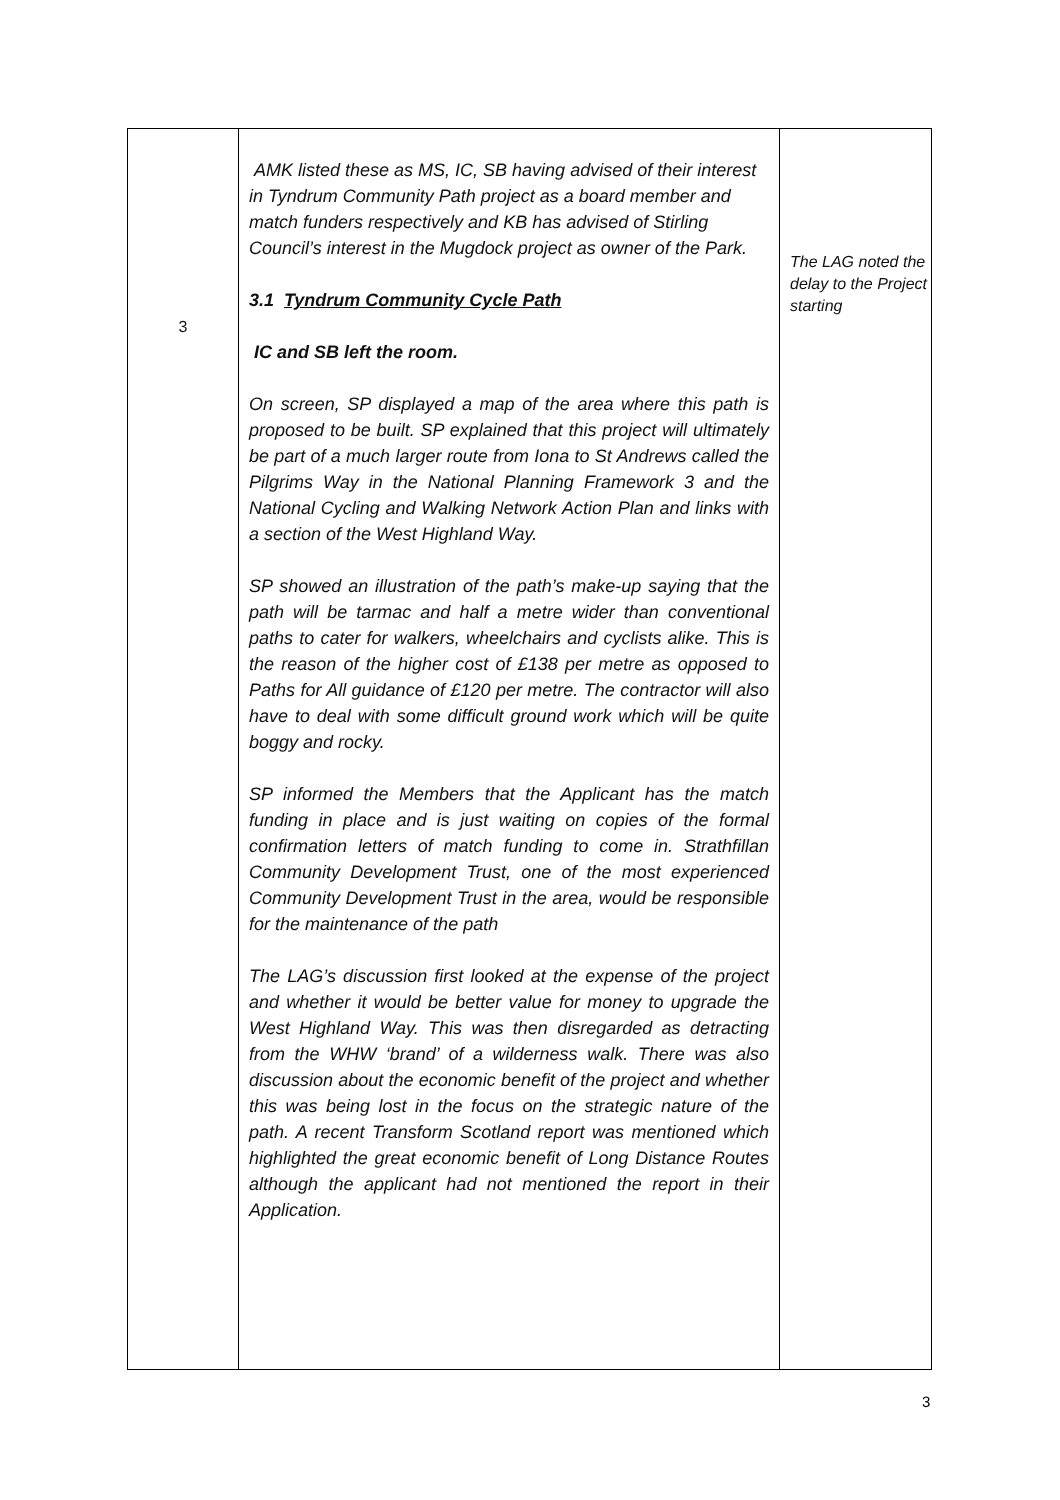| 3 | AMK listed these as MS, IC, SB having advised of their interest in Tyndrum Community Path project as a board member and match funders respectively and KB has advised of Stirling Council’s interest in the Mugdock project as owner of the Park. 3.1 Tyndrum Community Cycle Path IC and SB left the room. On screen, SP displayed a map of the area where this path is proposed to be built. SP explained that this project will ultimately be part of a much larger route from Iona to St Andrews called the Pilgrims Way in the National Planning Framework 3 and the National Cycling and Walking Network Action Plan and links with a section of the West Highland Way. SP showed an illustration of the path’s make-up saying that the path will be tarmac and half a metre wider than conventional paths to cater for walkers, wheelchairs and cyclists alike. This is the reason of the higher cost of £138 per metre as opposed to Paths for All guidance of £120 per metre. The contractor will also have to deal with some difficult ground work which will be quite boggy and rocky. SP informed the Members that the Applicant has the match funding in place and is just waiting on copies of the formal confirmation letters of match funding to come in. Strathfillan Community Development Trust, one of the most experienced Community Development Trust in the area, would be responsible for the maintenance of the path The LAG’s discussion first looked at the expense of the project and whether it would be better value for money to upgrade the West Highland Way. This was then disregarded as detracting from the WHW ‘brand’ of a wilderness walk. There was also discussion about the economic benefit of the project and whether this was being lost in the focus on the strategic nature of the path. A recent Transform Scotland report was mentioned which highlighted the great economic benefit of Long Distance Routes although the applicant had not mentioned the report in their Application. | The LAG noted the delay to the Project starting |
3